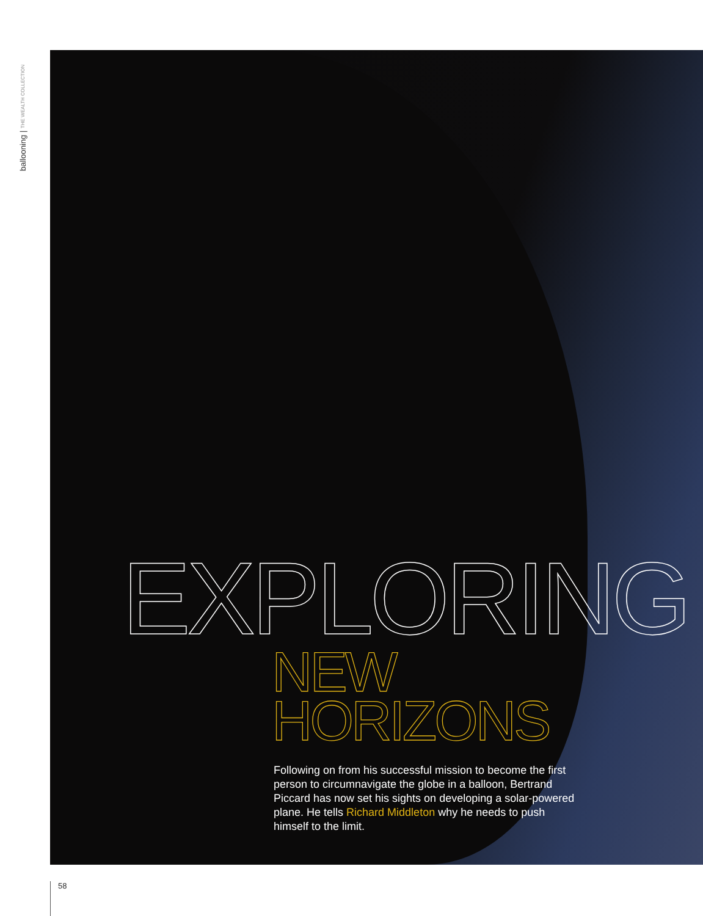ballooning | THE WEALTH COLLECTION
EXPLORING
NEW HORIZONS
Following on from his successful mission to become the first person to circumnavigate the globe in a balloon, Bertrand Piccard has now set his sights on developing a solar-powered plane. He tells Richard Middleton why he needs to push himself to the limit.
58